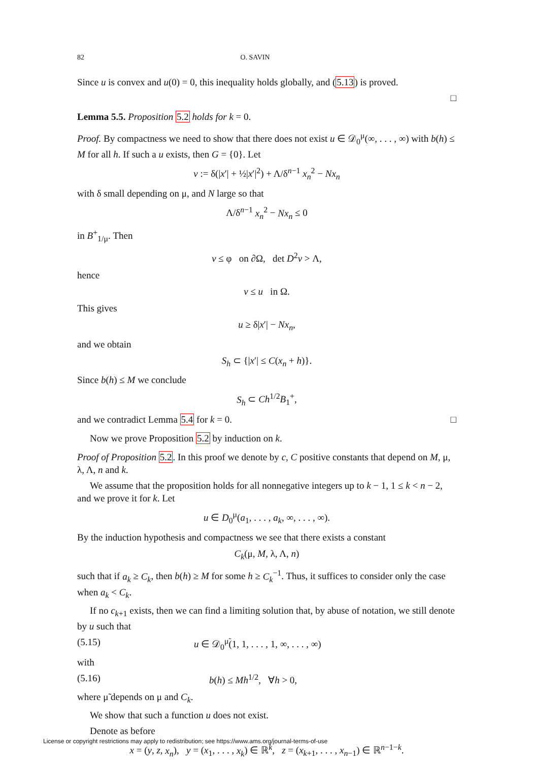82 O. SAVIN
Since u is convex and u(0) = 0, this inequality holds globally, and (5.13) is proved.
□
Lemma 5.5. Proposition 5.2 holds for k = 0.
Proof. By compactness we need to show that there does not exist u ∈ 𝒟<sub>0</sub><sup>μ</sup>(∞, . . . , ∞) with b(h) ≤ M for all h. If such a u exists, then G = {0}. Let
v := δ(|x′| + ½|x′|<sup>2</sup>) + Λ/δ<sup>n−1</sup> x<sub>n</sub><sup>2</sup> − Nx<sub>n</sub>
with δ small depending on μ, and N large so that
Λ/δ<sup>n−1</sup> x<sub>n</sub><sup>2</sup> − Nx<sub>n</sub> ≤ 0
in B<sup>+</sup><sub>1/μ</sub>. Then
v ≤ φ on ∂Ω, det D<sup>2</sup>v > Λ,
hence
v ≤ u in Ω.
This gives
u ≥ δ|x′| − Nx<sub>n</sub>,
and we obtain
S<sub>h</sub> ⊂ {|x′| ≤ C(x<sub>n</sub> + h)}.
Since b(h) ≤ M we conclude
S<sub>h</sub> ⊂ Ch<sup>1/2</sup>B<sub>1</sub><sup>+</sup>,
and we contradict Lemma 5.4 for k = 0. □
Now we prove Proposition 5.2 by induction on k.
Proof of Proposition 5.2. In this proof we denote by c, C positive constants that depend on M, μ, λ, Λ, n and k.
We assume that the proposition holds for all nonnegative integers up to k − 1, 1 ≤ k < n − 2, and we prove it for k. Let
u ∈ D<sub>0</sub><sup>μ</sup>(a<sub>1</sub>, . . . , a<sub>k</sub>, ∞, . . . , ∞).
By the induction hypothesis and compactness we see that there exists a constant
C<sub>k</sub>(μ, M, λ, Λ, n)
such that if a<sub>k</sub> ≥ C<sub>k</sub>, then b(h) ≥ M for some h ≥ C<sub>k</sub><sup>−1</sup>. Thus, it suffices to consider only the case when a<sub>k</sub> < C<sub>k</sub>.
If no c<sub>k+1</sub> exists, then we can find a limiting solution that, by abuse of notation, we still denote by u such that
(5.15) u ∈ 𝒟<sub>0</sub><sup>μ̃</sup>(1, 1, . . . , 1, ∞, . . . , ∞)
with
(5.16) b(h) ≤ Mh<sup>1/2</sup>, ∀h > 0,
where μ̃ depends on μ and C<sub>k</sub>.
We show that such a function u does not exist.
Denote as before
x = (y, z, x<sub>n</sub>), y = (x<sub>1</sub>, . . . , x<sub>k</sub>) ∈ ℝ<sup>k</sup>, z = (x<sub>k+1</sub>, . . . , x<sub>n−1</sub>) ∈ ℝ<sup>n−1−k</sup>.
License or copyright restrictions may apply to redistribution; see https://www.ams.org/journal-terms-of-use